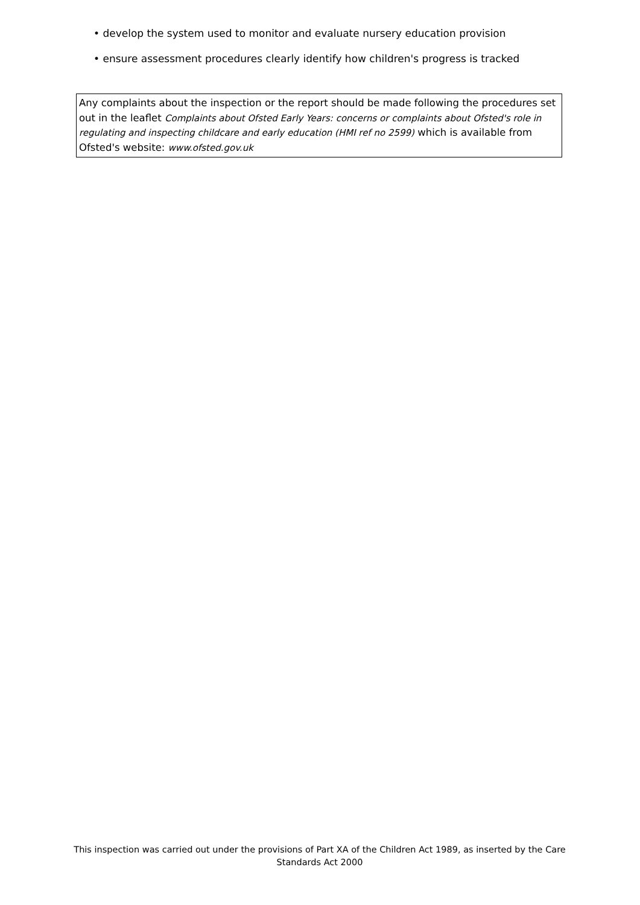• develop the system used to monitor and evaluate nursery education provision
• ensure assessment procedures clearly identify how children's progress is tracked
Any complaints about the inspection or the report should be made following the procedures set out in the leaflet Complaints about Ofsted Early Years: concerns or complaints about Ofsted's role in regulating and inspecting childcare and early education (HMI ref no 2599) which is available from Ofsted's website: www.ofsted.gov.uk
This inspection was carried out under the provisions of Part XA of the Children Act 1989, as inserted by the Care Standards Act 2000